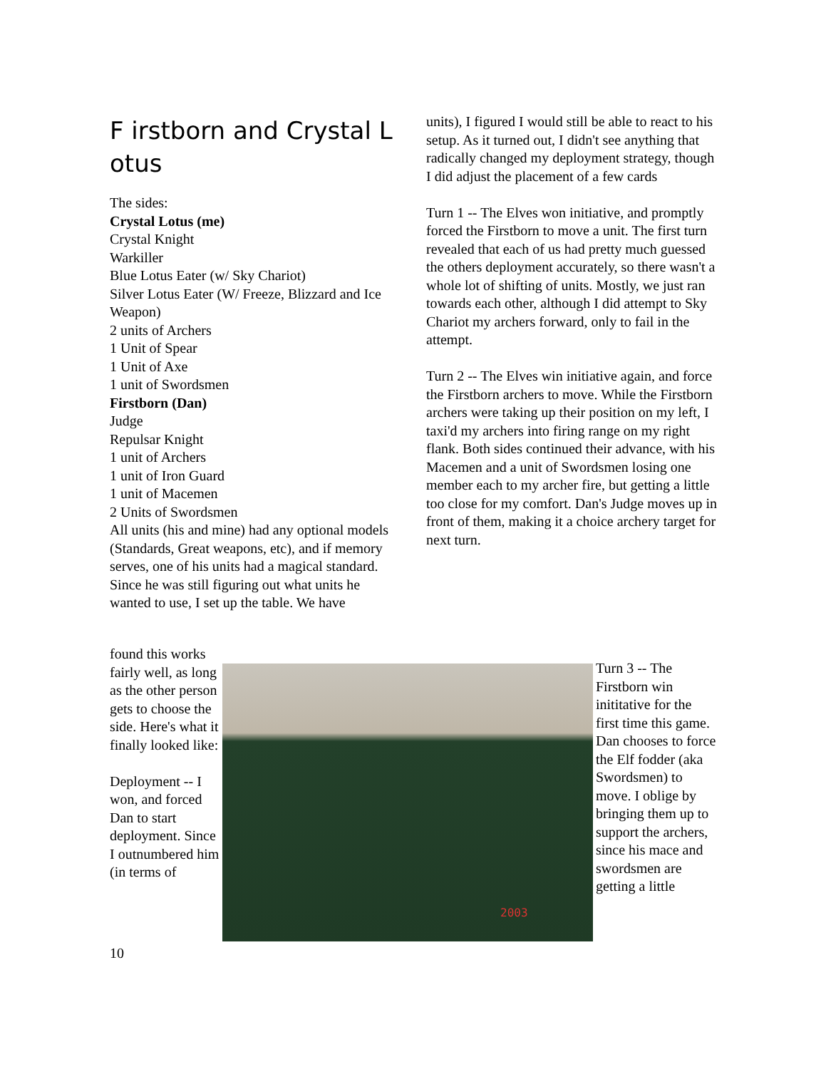F irstborn and Crystal L otus
The sides:
Crystal Lotus (me)
Crystal Knight
Warkiller
Blue Lotus Eater (w/ Sky Chariot)
Silver Lotus Eater (W/ Freeze, Blizzard and Ice Weapon)
2 units of Archers
1 Unit of Spear
1 Unit of Axe
1 unit of Swordsmen
Firstborn (Dan)
Judge
Repulsar Knight
1 unit of Archers
1 unit of Iron Guard
1 unit of Macemen
2 Units of Swordsmen
All units (his and mine) had any optional models (Standards, Great weapons, etc), and if memory serves, one of his units had a magical standard.
Since he was still figuring out what units he wanted to use, I set up the table. We have
units), I figured I would still be able to react to his setup. As it turned out, I didn't see anything that radically changed my deployment strategy, though I did adjust the placement of a few cards
Turn 1 -- The Elves won initiative, and promptly forced the Firstborn to move a unit. The first turn revealed that each of us had pretty much guessed the others deployment accurately, so there wasn't a whole lot of shifting of units. Mostly, we just ran towards each other, although I did attempt to Sky Chariot my archers forward, only to fail in the attempt.
Turn 2 -- The Elves win initiative again, and force the Firstborn archers to move. While the Firstborn archers were taking up their position on my left, I taxi'd my archers into firing range on my right flank. Both sides continued their advance, with his Macemen and a unit of Swordsmen losing one member each to my archer fire, but getting a little too close for my comfort. Dan's Judge moves up in front of them, making it a choice archery target for next turn.
found this works fairly well, as long as the other person gets to choose the side. Here's what it finally looked like:
Deployment -- I won, and forced Dan to start deployment. Since I outnumbered him (in terms of
2003
Turn 3 -- The Firstborn win inititative for the first time this game. Dan chooses to force the Elf fodder (aka Swordsmen) to move. I oblige by bringing them up to support the archers, since his mace and swordsmen are getting a little
10